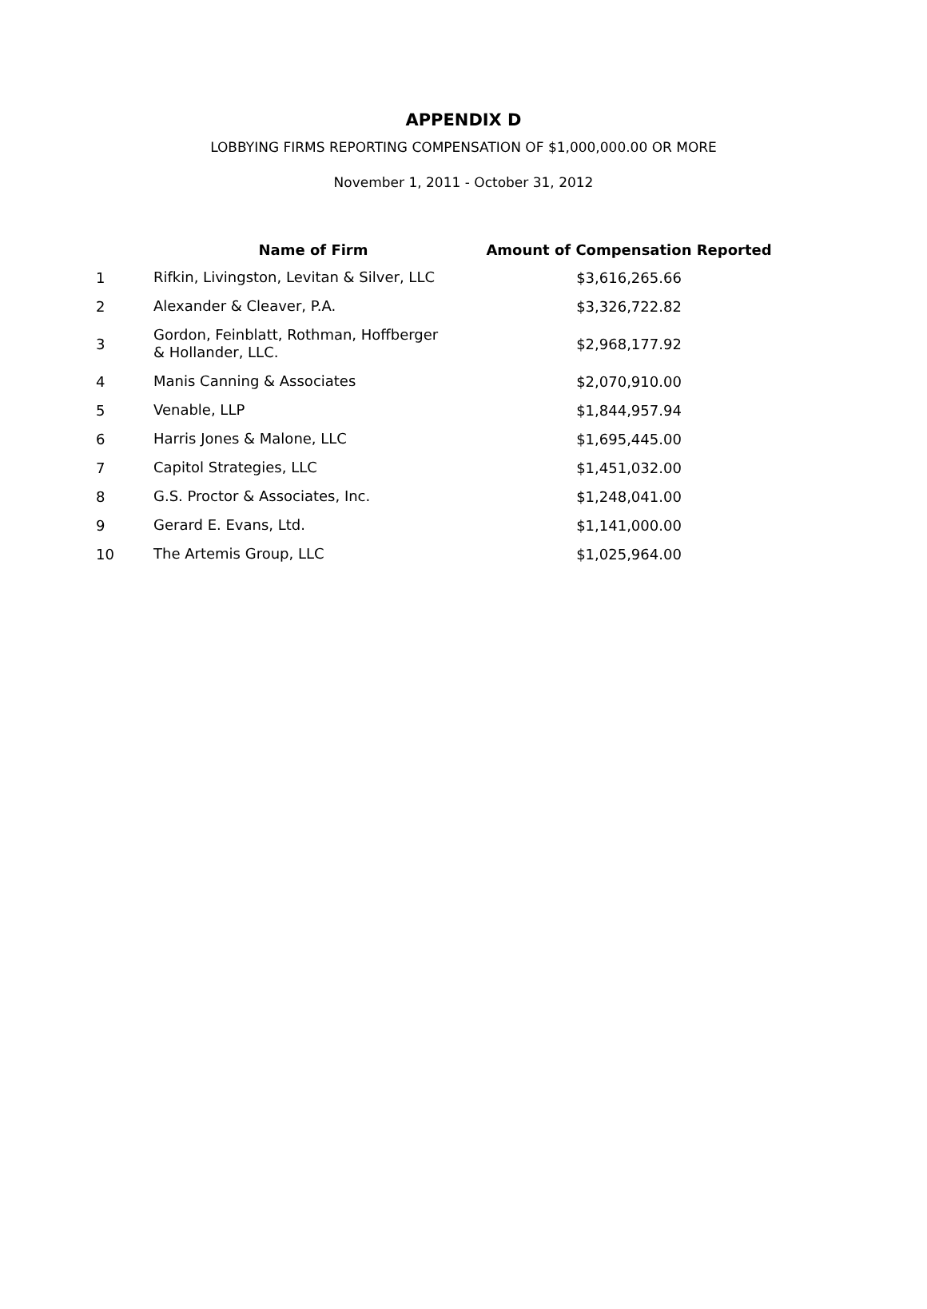APPENDIX D
LOBBYING FIRMS REPORTING COMPENSATION OF $1,000,000.00 OR MORE
November 1, 2011 - October 31, 2012
| | Name of Firm | Amount of Compensation Reported |
| --- | --- | --- |
| 1 | Rifkin, Livingston, Levitan & Silver, LLC | $3,616,265.66 |
| 2 | Alexander & Cleaver, P.A. | $3,326,722.82 |
| 3 | Gordon, Feinblatt, Rothman, Hoffberger & Hollander, LLC. | $2,968,177.92 |
| 4 | Manis Canning & Associates | $2,070,910.00 |
| 5 | Venable, LLP | $1,844,957.94 |
| 6 | Harris Jones & Malone, LLC | $1,695,445.00 |
| 7 | Capitol Strategies, LLC | $1,451,032.00 |
| 8 | G.S. Proctor & Associates, Inc. | $1,248,041.00 |
| 9 | Gerard E. Evans, Ltd. | $1,141,000.00 |
| 10 | The Artemis Group, LLC | $1,025,964.00 |